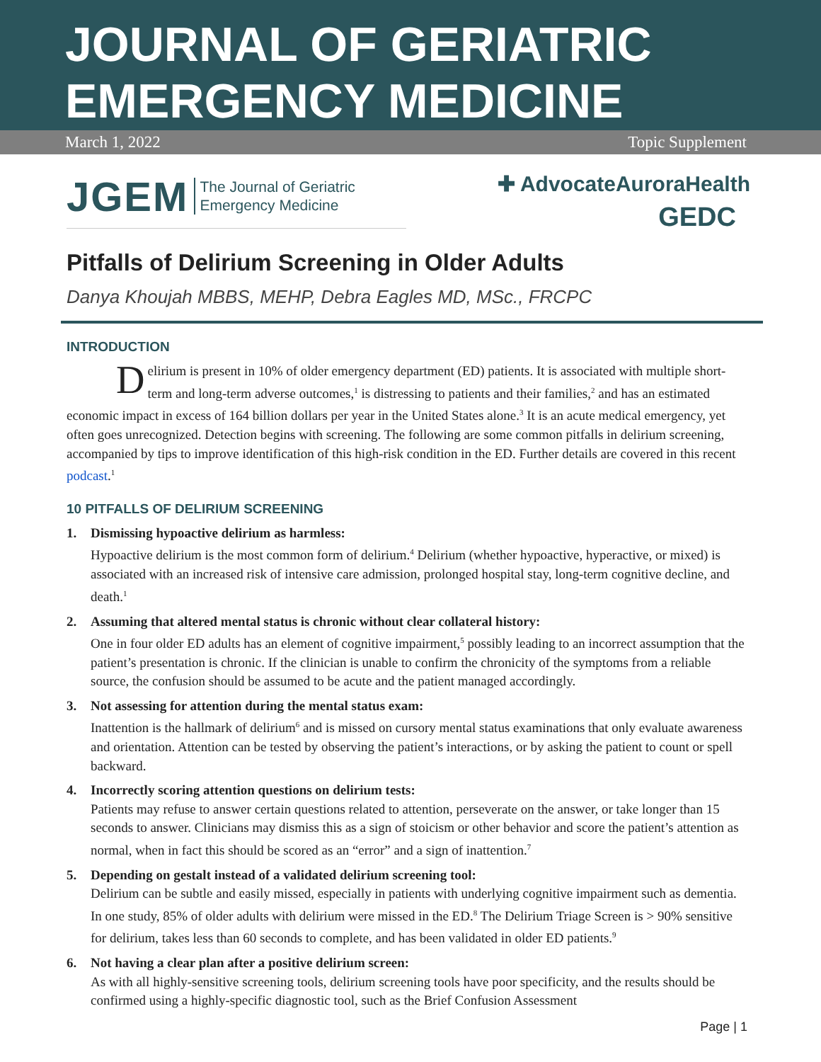JOURNAL OF GERIATRIC EMERGENCY MEDICINE
March 1, 2022 Topic Supplement
JGEM The Journal of Geriatric
Emergency Medicine
✚ AdvocateAuroraHealth
GEDC
Pitfalls of Delirium Screening in Older Adults
Danya Khoujah MBBS, MEHP, Debra Eagles MD, MSc., FRCPC
INTRODUCTION
Delirium is present in 10% of older emergency department (ED) patients. It is associated with multiple short-term and long-term adverse outcomes,<sup>1</sup> is distressing to patients and their families,<sup>2</sup> and has an estimated economic impact in excess of 164 billion dollars per year in the United States alone.<sup>3</sup> It is an acute medical emergency, yet often goes unrecognized. Detection begins with screening. The following are some common pitfalls in delirium screening, accompanied by tips to improve identification of this high-risk condition in the ED. Further details are covered in this recent podcast.<sup>1</sup>
10 PITFALLS OF DELIRIUM SCREENING
1. Dismissing hypoactive delirium as harmless:
Hypoactive delirium is the most common form of delirium.<sup>4</sup> Delirium (whether hypoactive, hyperactive, or mixed) is associated with an increased risk of intensive care admission, prolonged hospital stay, long-term cognitive decline, and death.<sup>1</sup>
2. Assuming that altered mental status is chronic without clear collateral history:
One in four older ED adults has an element of cognitive impairment,<sup>5</sup> possibly leading to an incorrect assumption that the patient’s presentation is chronic. If the clinician is unable to confirm the chronicity of the symptoms from a reliable source, the confusion should be assumed to be acute and the patient managed accordingly.
3. Not assessing for attention during the mental status exam:
Inattention is the hallmark of delirium<sup>6</sup> and is missed on cursory mental status examinations that only evaluate awareness and orientation. Attention can be tested by observing the patient’s interactions, or by asking the patient to count or spell backward.
4. Incorrectly scoring attention questions on delirium tests:
Patients may refuse to answer certain questions related to attention, perseverate on the answer, or take longer than 15 seconds to answer. Clinicians may dismiss this as a sign of stoicism or other behavior and score the patient’s attention as normal, when in fact this should be scored as an “error” and a sign of inattention.<sup>7</sup>
5. Depending on gestalt instead of a validated delirium screening tool:
Delirium can be subtle and easily missed, especially in patients with underlying cognitive impairment such as dementia. In one study, 85% of older adults with delirium were missed in the ED.<sup>8</sup> The Delirium Triage Screen is > 90% sensitive for delirium, takes less than 60 seconds to complete, and has been validated in older ED patients.<sup>9</sup>
6. Not having a clear plan after a positive delirium screen:
As with all highly-sensitive screening tools, delirium screening tools have poor specificity, and the results should be confirmed using a highly-specific diagnostic tool, such as the Brief Confusion Assessment
Page | 1